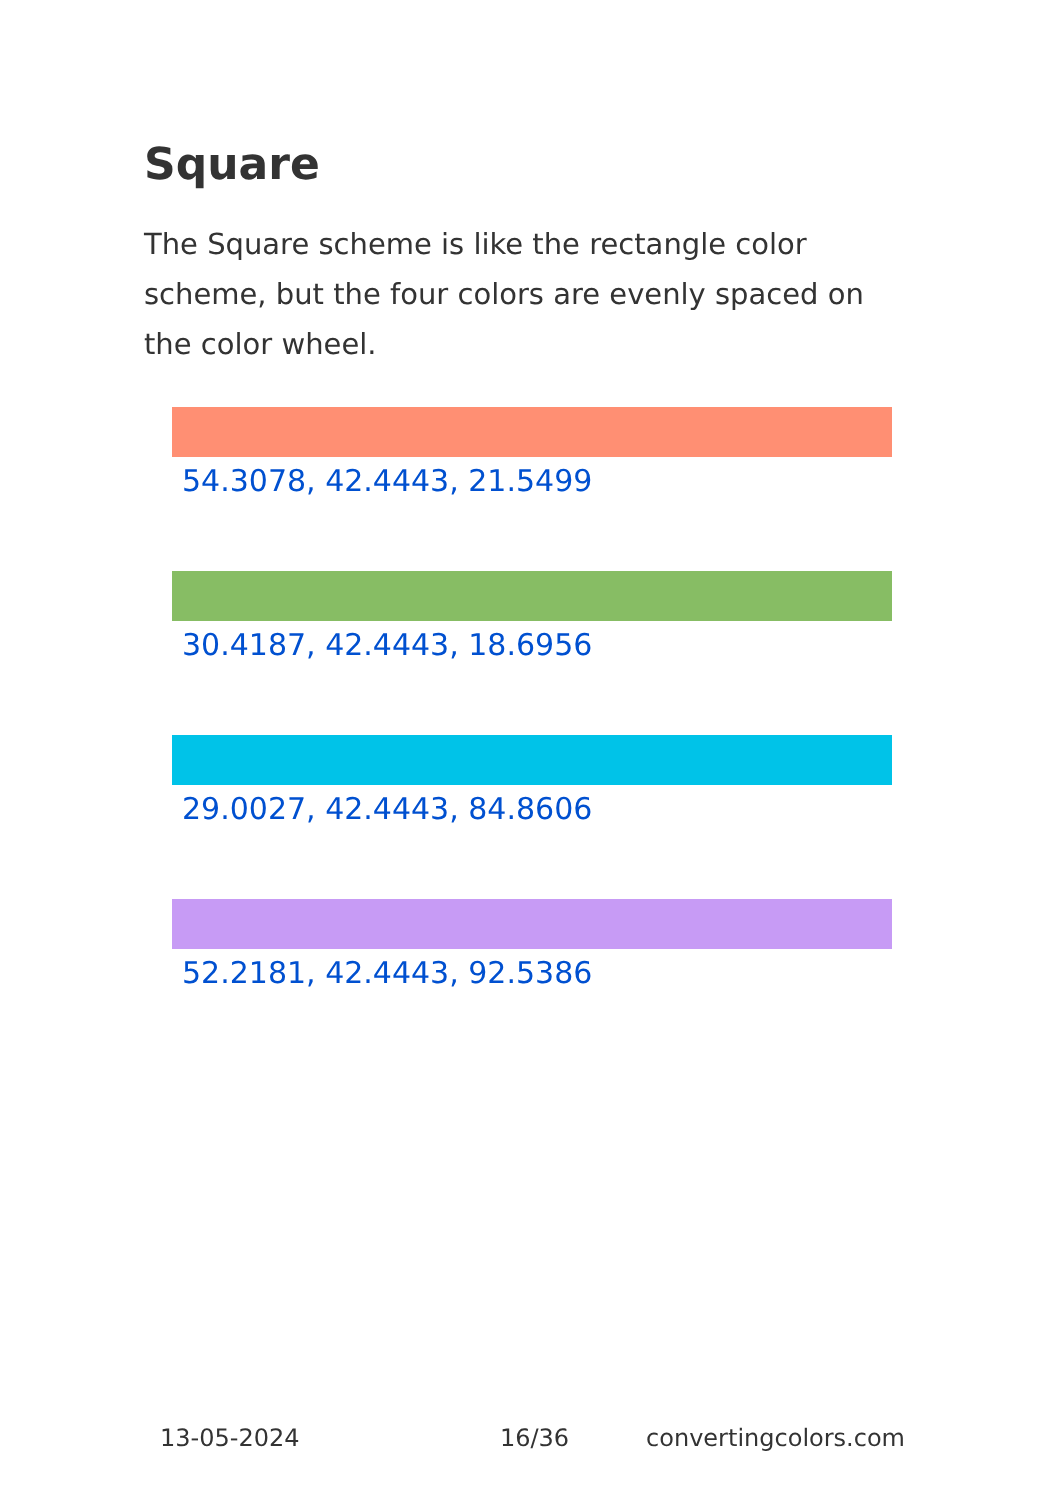Square
The Square scheme is like the rectangle color scheme, but the four colors are evenly spaced on the color wheel.
54.3078, 42.4443, 21.5499
30.4187, 42.4443, 18.6956
29.0027, 42.4443, 84.8606
52.2181, 42.4443, 92.5386
13-05-2024 16/36 convertingcolors.com